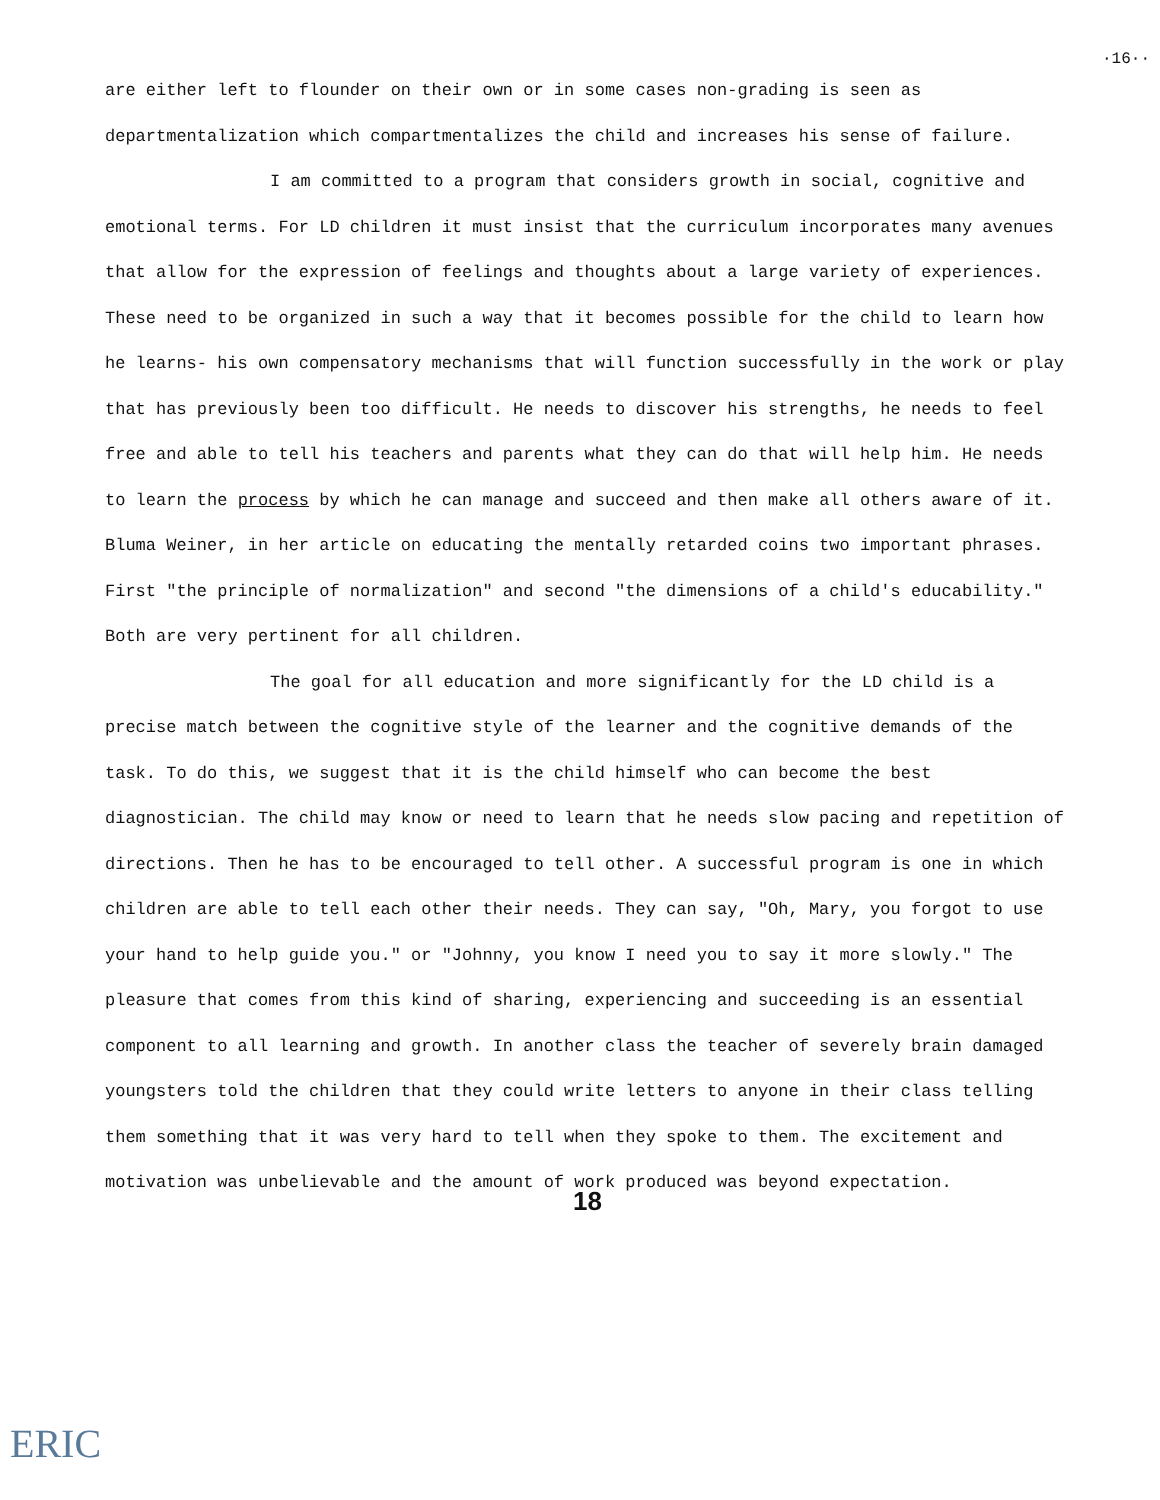·16··
are either left to flounder on their own or in some cases non-grading is seen as departmentalization which compartmentalizes the child and increases his sense of failure.
I am committed to a program that considers growth in social, cognitive and emotional terms. For LD children it must insist that the curriculum incorporates many avenues that allow for the expression of feelings and thoughts about a large variety of experiences. These need to be organized in such a way that it becomes possible for the child to learn how he learns- his own compensatory mechanisms that will function successfully in the work or play that has previously been too difficult. He needs to discover his strengths, he needs to feel free and able to tell his teachers and parents what they can do that will help him. He needs to learn the process by which he can manage and succeed and then make all others aware of it. Bluma Weiner, in her article on educating the mentally retarded coins two important phrases. First "the principle of normalization" and second "the dimensions of a child's educability." Both are very pertinent for all children.
The goal for all education and more significantly for the LD child is a precise match between the cognitive style of the learner and the cognitive demands of the task. To do this, we suggest that it is the child himself who can become the best diagnostician. The child may know or need to learn that he needs slow pacing and repetition of directions. Then he has to be encouraged to tell other. A successful program is one in which children are able to tell each other their needs. They can say, "Oh, Mary, you forgot to use your hand to help guide you." or "Johnny, you know I need you to say it more slowly." The pleasure that comes from this kind of sharing, experiencing and succeeding is an essential component to all learning and growth. In another class the teacher of severely brain damaged youngsters told the children that they could write letters to anyone in their class telling them something that it was very hard to tell when they spoke to them. The excitement and motivation was unbelievable and the amount of work produced was beyond expectation.
18
ERIC